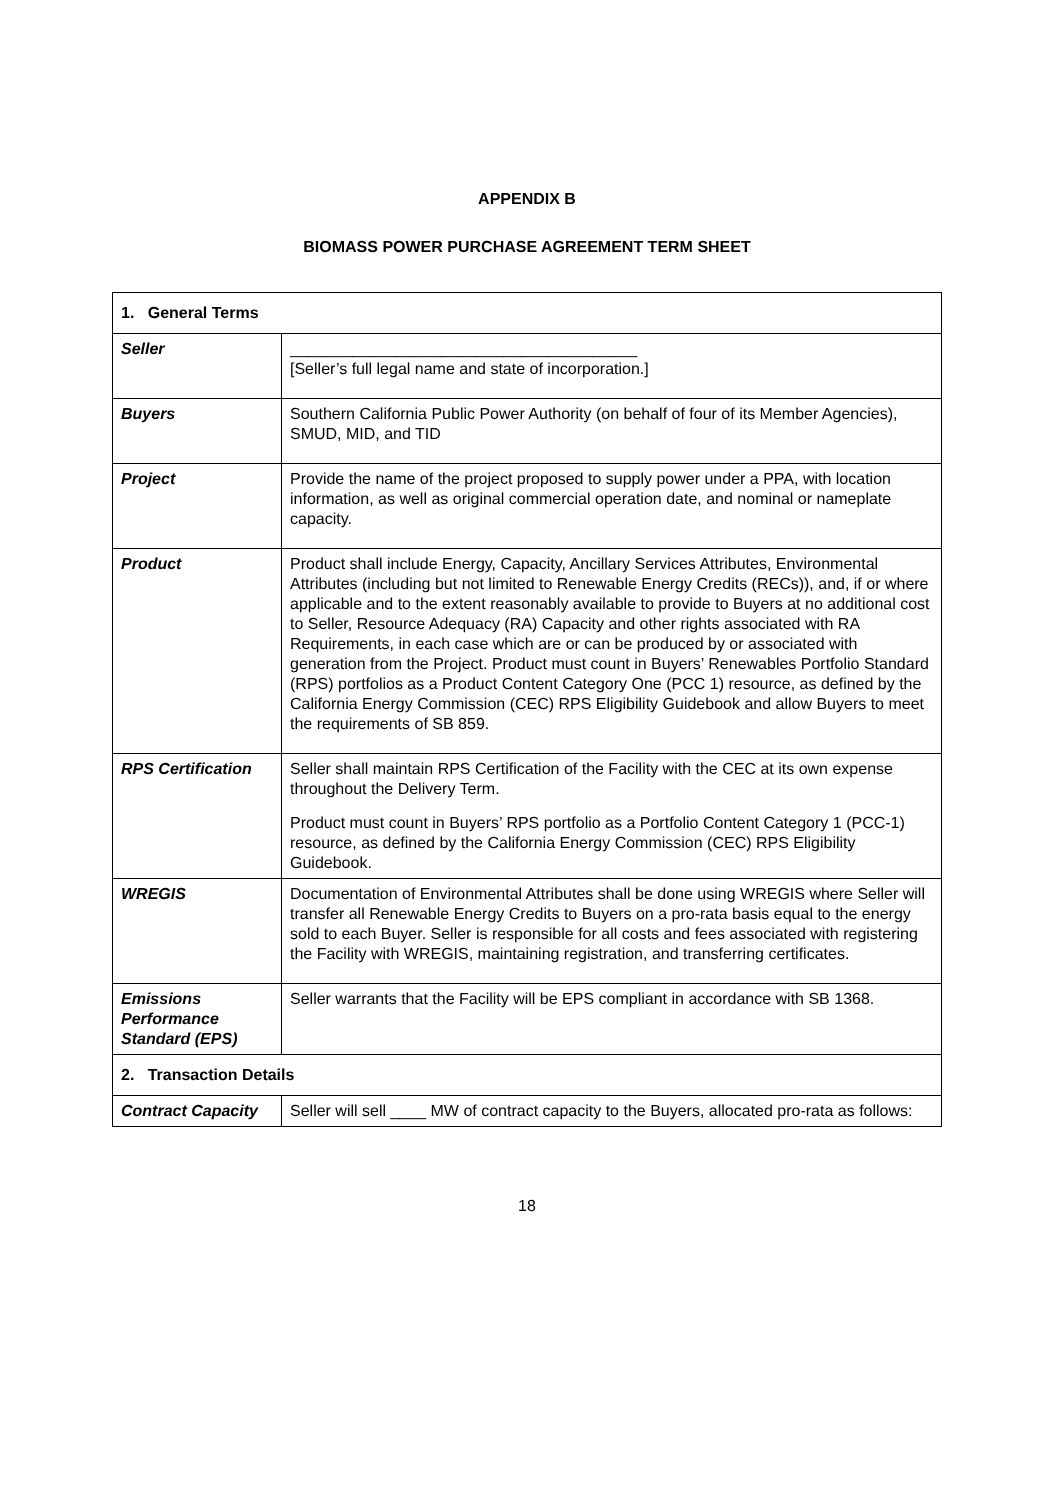APPENDIX B
BIOMASS POWER PURCHASE AGREEMENT TERM SHEET
| 1. General Terms | |
| --- | --- |
| Seller | _______________________________________ [Seller’s full legal name and state of incorporation.] |
| Buyers | Southern California Public Power Authority (on behalf of four of its Member Agencies), SMUD, MID, and TID |
| Project | Provide the name of the project proposed to supply power under a PPA, with location information, as well as original commercial operation date, and nominal or nameplate capacity. |
| Product | Product shall include Energy, Capacity, Ancillary Services Attributes, Environmental Attributes (including but not limited to Renewable Energy Credits (RECs)), and, if or where applicable and to the extent reasonably available to provide to Buyers at no additional cost to Seller, Resource Adequacy (RA) Capacity and other rights associated with RA Requirements, in each case which are or can be produced by or associated with generation from the Project. Product must count in Buyers’ Renewables Portfolio Standard (RPS) portfolios as a Product Content Category One (PCC 1) resource, as defined by the California Energy Commission (CEC) RPS Eligibility Guidebook and allow Buyers to meet the requirements of SB 859. |
| RPS Certification | Seller shall maintain RPS Certification of the Facility with the CEC at its own expense throughout the Delivery Term. Product must count in Buyers’ RPS portfolio as a Portfolio Content Category 1 (PCC-1) resource, as defined by the California Energy Commission (CEC) RPS Eligibility Guidebook. |
| WREGIS | Documentation of Environmental Attributes shall be done using WREGIS where Seller will transfer all Renewable Energy Credits to Buyers on a pro-rata basis equal to the energy sold to each Buyer. Seller is responsible for all costs and fees associated with registering the Facility with WREGIS, maintaining registration, and transferring certificates. |
| Emissions Performance Standard (EPS) | Seller warrants that the Facility will be EPS compliant in accordance with SB 1368. |
| 2. Transaction Details | |
| Contract Capacity | Seller will sell ____ MW of contract capacity to the Buyers, allocated pro-rata as follows: |
18